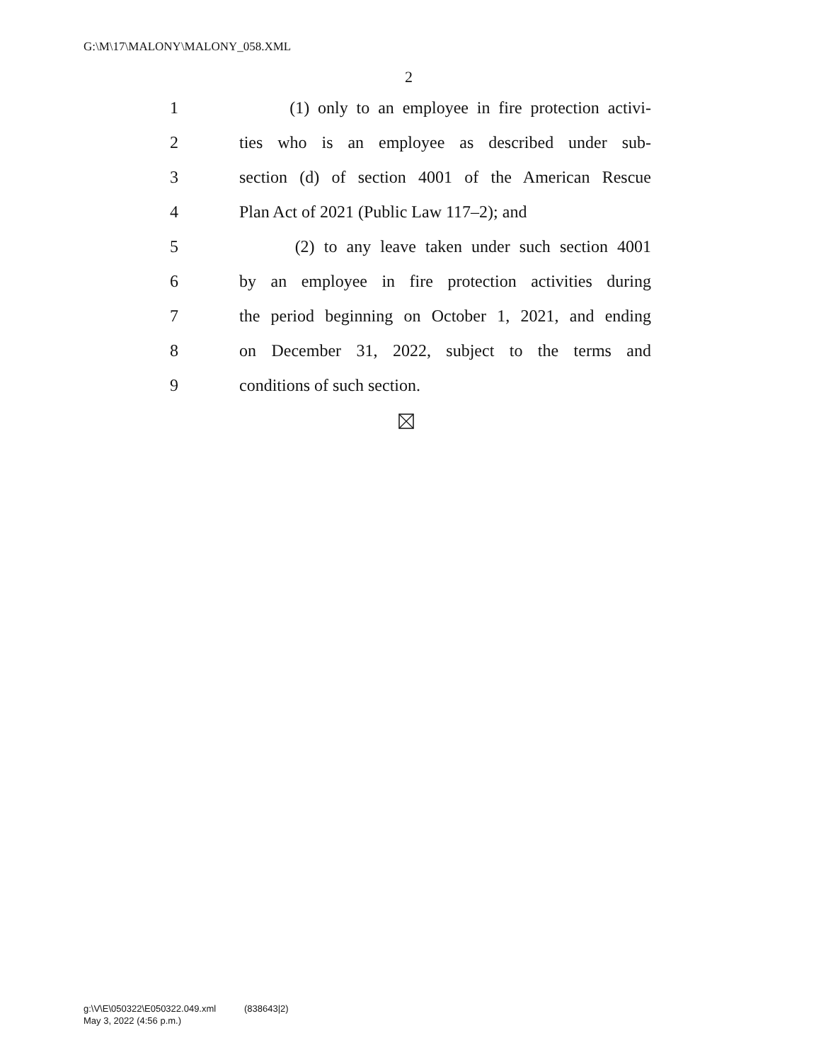G:\M\17\MALONY\MALONY_058.XML
2
1 (1) only to an employee in fire protection activi-
2 ties who is an employee as described under sub-
3 section (d) of section 4001 of the American Rescue
4 Plan Act of 2021 (Public Law 117–2); and
5 (2) to any leave taken under such section 4001
6 by an employee in fire protection activities during
7 the period beginning on October 1, 2021, and ending
8 on December 31, 2022, subject to the terms and
9 conditions of such section.
g:\V\E\050322\E050322.049.xml (838643|2)
May 3, 2022 (4:56 p.m.)